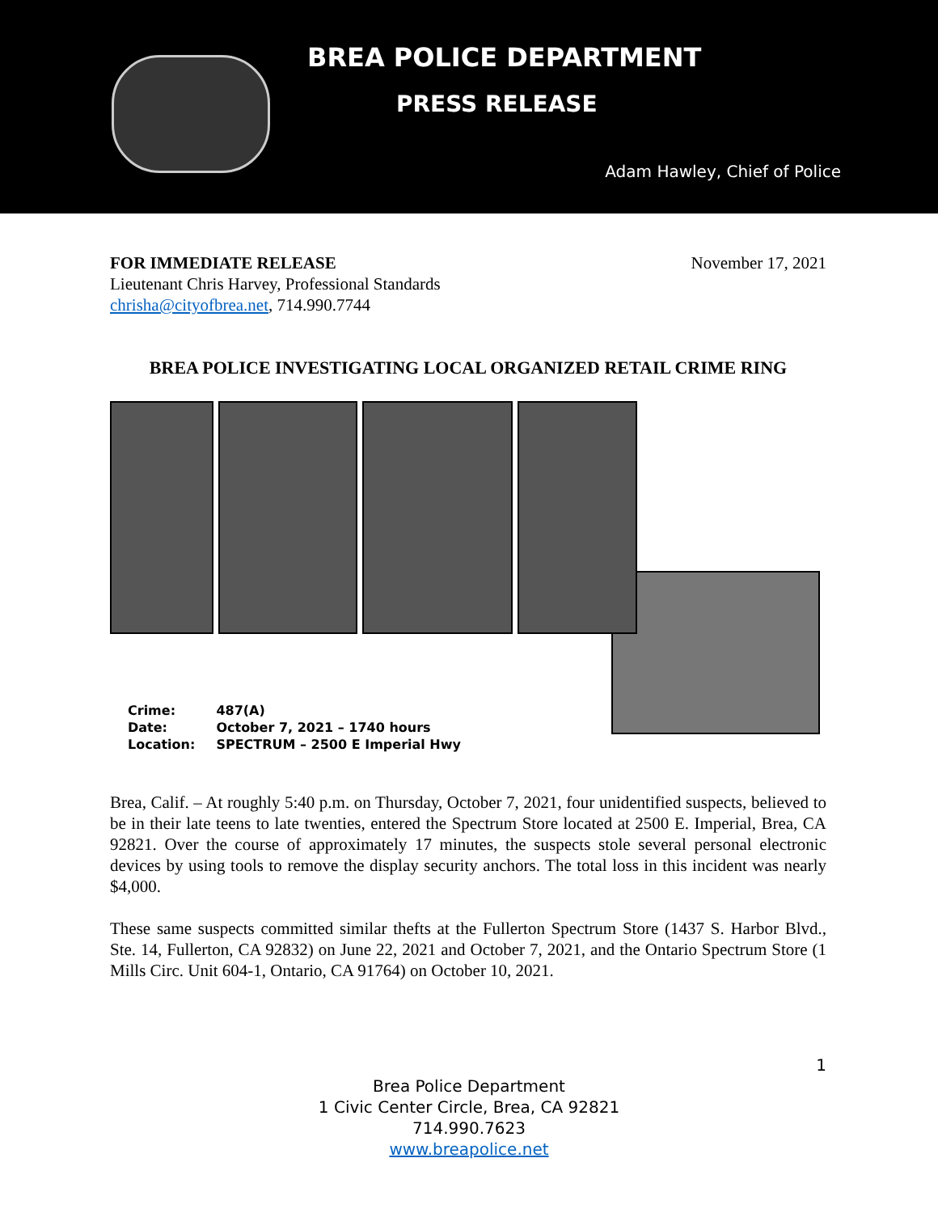BREA POLICE DEPARTMENT
PRESS RELEASE
Adam Hawley, Chief of Police
FOR IMMEDIATE RELEASE November 17, 2021
Lieutenant Chris Harvey, Professional Standards
chrisha@cityofbrea.net, 714.990.7744
BREA POLICE INVESTIGATING LOCAL ORGANIZED RETAIL CRIME RING
| Crime: | 487(A) |
| Date: | October 7, 2021 – 1740 hours |
| Location: | SPECTRUM – 2500 E Imperial Hwy |
Brea, Calif. – At roughly 5:40 p.m. on Thursday, October 7, 2021, four unidentified suspects, believed to be in their late teens to late twenties, entered the Spectrum Store located at 2500 E. Imperial, Brea, CA 92821. Over the course of approximately 17 minutes, the suspects stole several personal electronic devices by using tools to remove the display security anchors. The total loss in this incident was nearly $4,000.
These same suspects committed similar thefts at the Fullerton Spectrum Store (1437 S. Harbor Blvd., Ste. 14, Fullerton, CA 92832) on June 22, 2021 and October 7, 2021, and the Ontario Spectrum Store (1 Mills Circ. Unit 604-1, Ontario, CA 91764) on October 10, 2021.
1
Brea Police Department
1 Civic Center Circle, Brea, CA 92821
714.990.7623
www.breapolice.net